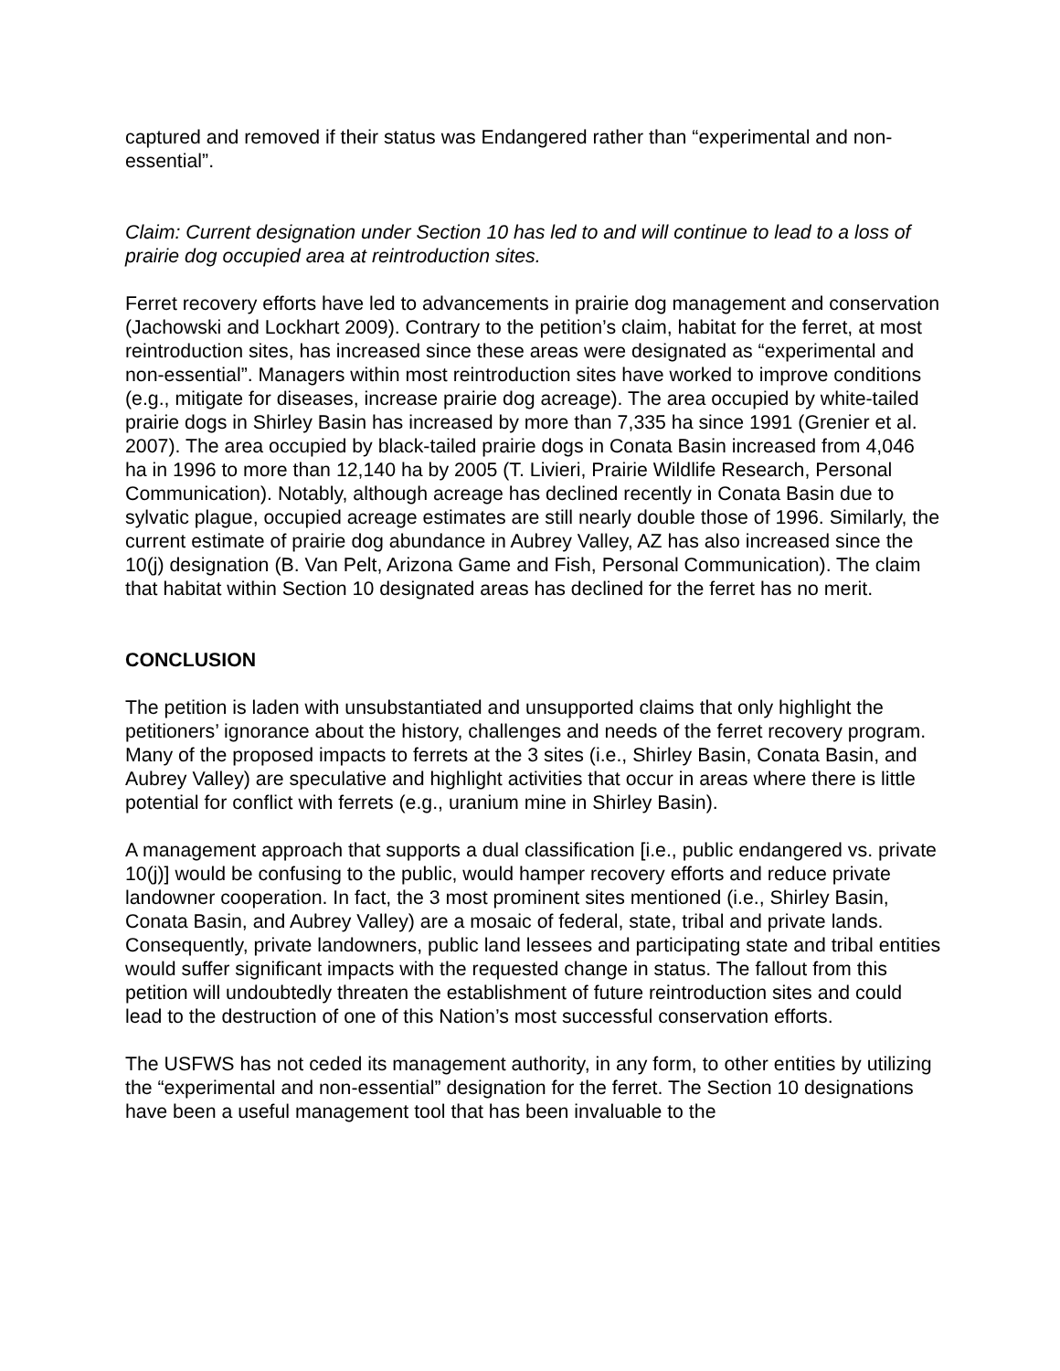captured and removed if their status was Endangered rather than “experimental and non-essential”.
Claim: Current designation under Section 10 has led to and will continue to lead to a loss of prairie dog occupied area at reintroduction sites.
Ferret recovery efforts have led to advancements in prairie dog management and conservation (Jachowski and Lockhart 2009). Contrary to the petition’s claim, habitat for the ferret, at most reintroduction sites, has increased since these areas were designated as “experimental and non-essential”. Managers within most reintroduction sites have worked to improve conditions (e.g., mitigate for diseases, increase prairie dog acreage). The area occupied by white-tailed prairie dogs in Shirley Basin has increased by more than 7,335 ha since 1991 (Grenier et al. 2007). The area occupied by black-tailed prairie dogs in Conata Basin increased from 4,046 ha in 1996 to more than 12,140 ha by 2005 (T. Livieri, Prairie Wildlife Research, Personal Communication). Notably, although acreage has declined recently in Conata Basin due to sylvatic plague, occupied acreage estimates are still nearly double those of 1996. Similarly, the current estimate of prairie dog abundance in Aubrey Valley, AZ has also increased since the 10(j) designation (B. Van Pelt, Arizona Game and Fish, Personal Communication). The claim that habitat within Section 10 designated areas has declined for the ferret has no merit.
CONCLUSION
The petition is laden with unsubstantiated and unsupported claims that only highlight the petitioners’ ignorance about the history, challenges and needs of the ferret recovery program. Many of the proposed impacts to ferrets at the 3 sites (i.e., Shirley Basin, Conata Basin, and Aubrey Valley) are speculative and highlight activities that occur in areas where there is little potential for conflict with ferrets (e.g., uranium mine in Shirley Basin).
A management approach that supports a dual classification [i.e., public endangered vs. private 10(j)] would be confusing to the public, would hamper recovery efforts and reduce private landowner cooperation. In fact, the 3 most prominent sites mentioned (i.e., Shirley Basin, Conata Basin, and Aubrey Valley) are a mosaic of federal, state, tribal and private lands. Consequently, private landowners, public land lessees and participating state and tribal entities would suffer significant impacts with the requested change in status. The fallout from this petition will undoubtedly threaten the establishment of future reintroduction sites and could lead to the destruction of one of this Nation’s most successful conservation efforts.
The USFWS has not ceded its management authority, in any form, to other entities by utilizing the “experimental and non-essential” designation for the ferret. The Section 10 designations have been a useful management tool that has been invaluable to the